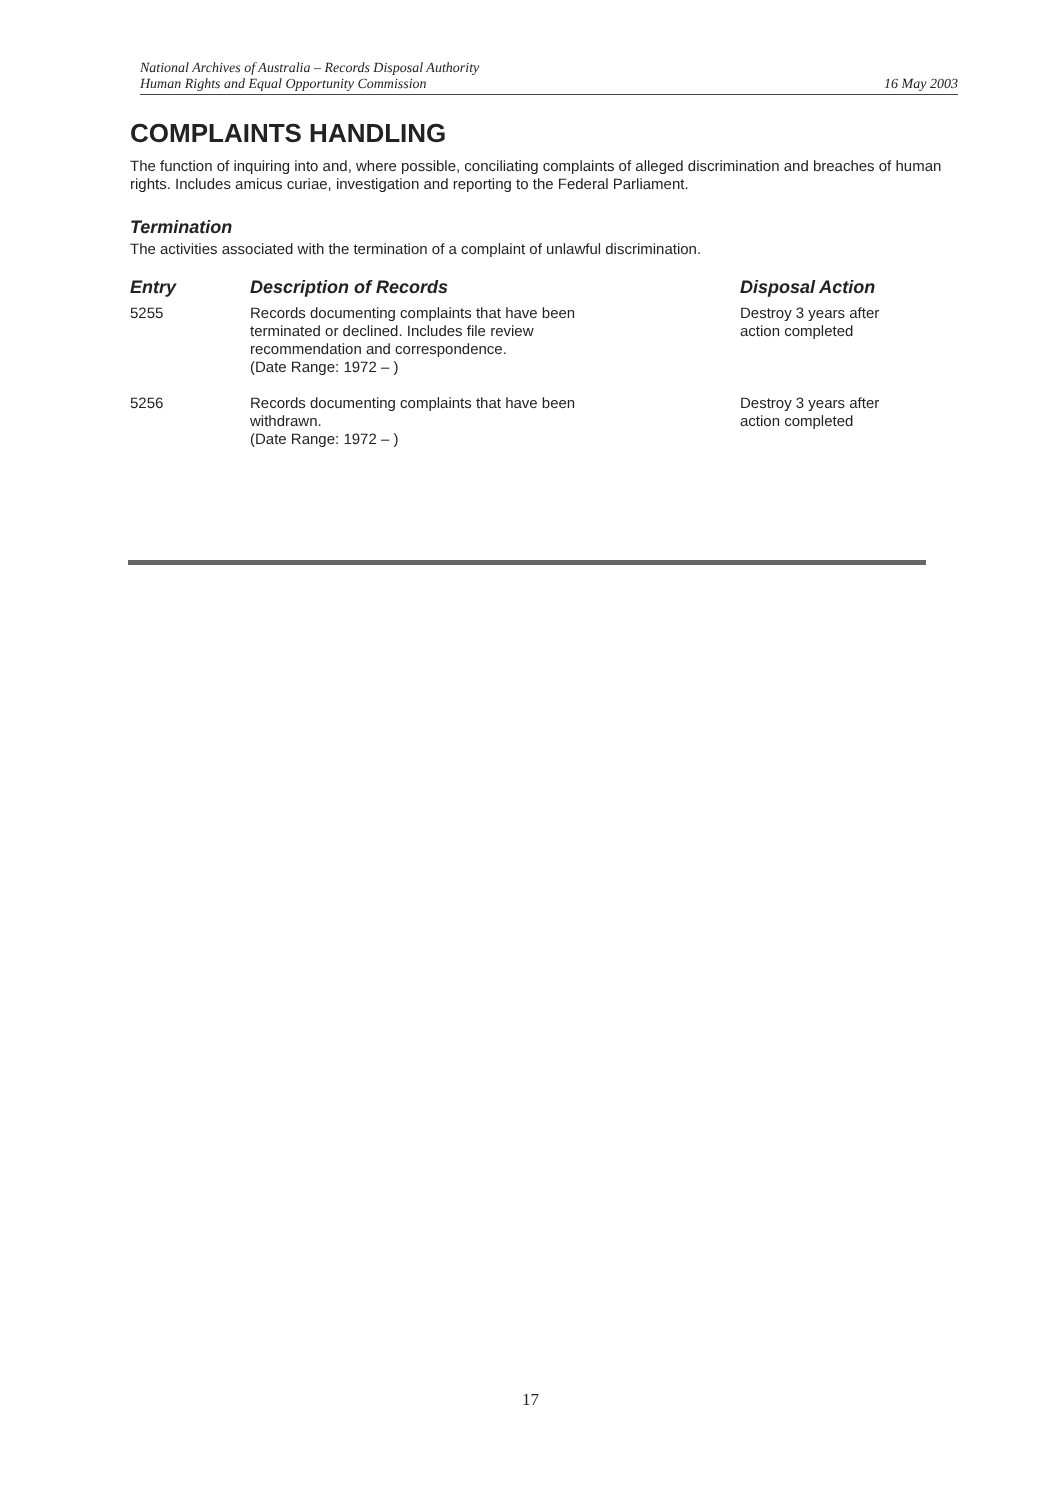National Archives of Australia – Records Disposal Authority
Human Rights and Equal Opportunity Commission
16 May 2003
COMPLAINTS HANDLING
The function of inquiring into and, where possible, conciliating complaints of alleged discrimination and breaches of human rights. Includes amicus curiae, investigation and reporting to the Federal Parliament.
Termination
The activities associated with the termination of a complaint of unlawful discrimination.
| Entry | Description of Records | Disposal Action |
| --- | --- | --- |
| 5255 | Records documenting complaints that have been terminated or declined. Includes file review recommendation and correspondence. (Date Range: 1972 – ) | Destroy 3 years after action completed |
| 5256 | Records documenting complaints that have been withdrawn. (Date Range: 1972 – ) | Destroy 3 years after action completed |
17